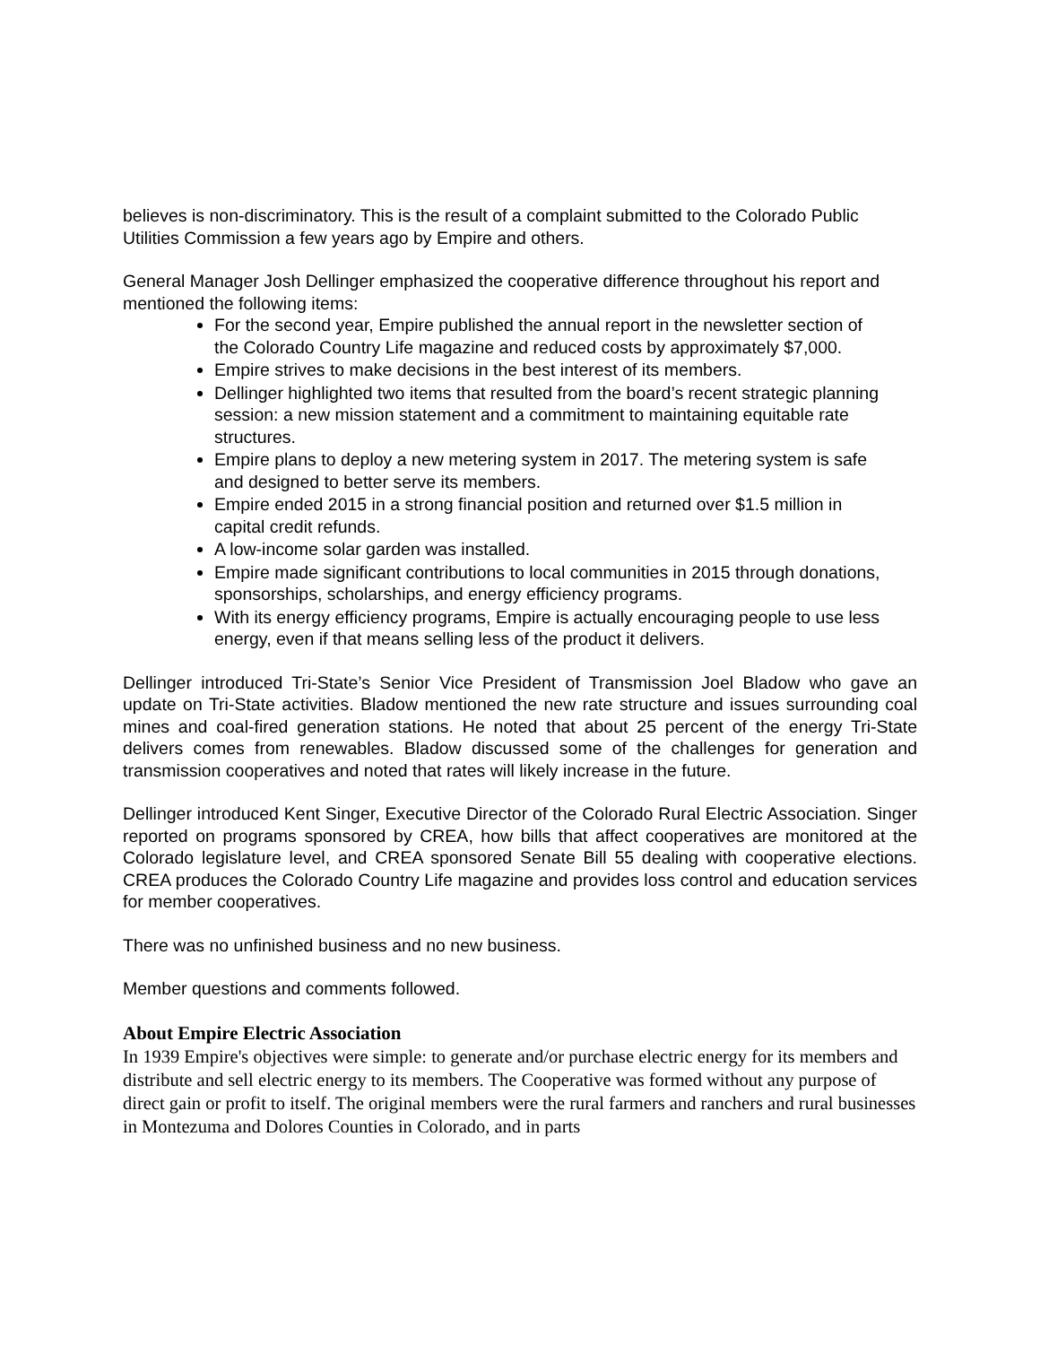believes is non-discriminatory. This is the result of a complaint submitted to the Colorado Public Utilities Commission a few years ago by Empire and others.
General Manager Josh Dellinger emphasized the cooperative difference throughout his report and mentioned the following items:
For the second year, Empire published the annual report in the newsletter section of the Colorado Country Life magazine and reduced costs by approximately $7,000.
Empire strives to make decisions in the best interest of its members.
Dellinger highlighted two items that resulted from the board’s recent strategic planning session: a new mission statement and a commitment to maintaining equitable rate structures.
Empire plans to deploy a new metering system in 2017. The metering system is safe and designed to better serve its members.
Empire ended 2015 in a strong financial position and returned over $1.5 million in capital credit refunds.
A low-income solar garden was installed.
Empire made significant contributions to local communities in 2015 through donations, sponsorships, scholarships, and energy efficiency programs.
With its energy efficiency programs, Empire is actually encouraging people to use less energy, even if that means selling less of the product it delivers.
Dellinger introduced Tri-State’s Senior Vice President of Transmission Joel Bladow who gave an update on Tri-State activities. Bladow mentioned the new rate structure and issues surrounding coal mines and coal-fired generation stations. He noted that about 25 percent of the energy Tri-State delivers comes from renewables. Bladow discussed some of the challenges for generation and transmission cooperatives and noted that rates will likely increase in the future.
Dellinger introduced Kent Singer, Executive Director of the Colorado Rural Electric Association. Singer reported on programs sponsored by CREA, how bills that affect cooperatives are monitored at the Colorado legislature level, and CREA sponsored Senate Bill 55 dealing with cooperative elections. CREA produces the Colorado Country Life magazine and provides loss control and education services for member cooperatives.
There was no unfinished business and no new business.
Member questions and comments followed.
About Empire Electric Association
In 1939 Empire's objectives were simple: to generate and/or purchase electric energy for its members and distribute and sell electric energy to its members. The Cooperative was formed without any purpose of direct gain or profit to itself. The original members were the rural farmers and ranchers and rural businesses in Montezuma and Dolores Counties in Colorado, and in parts